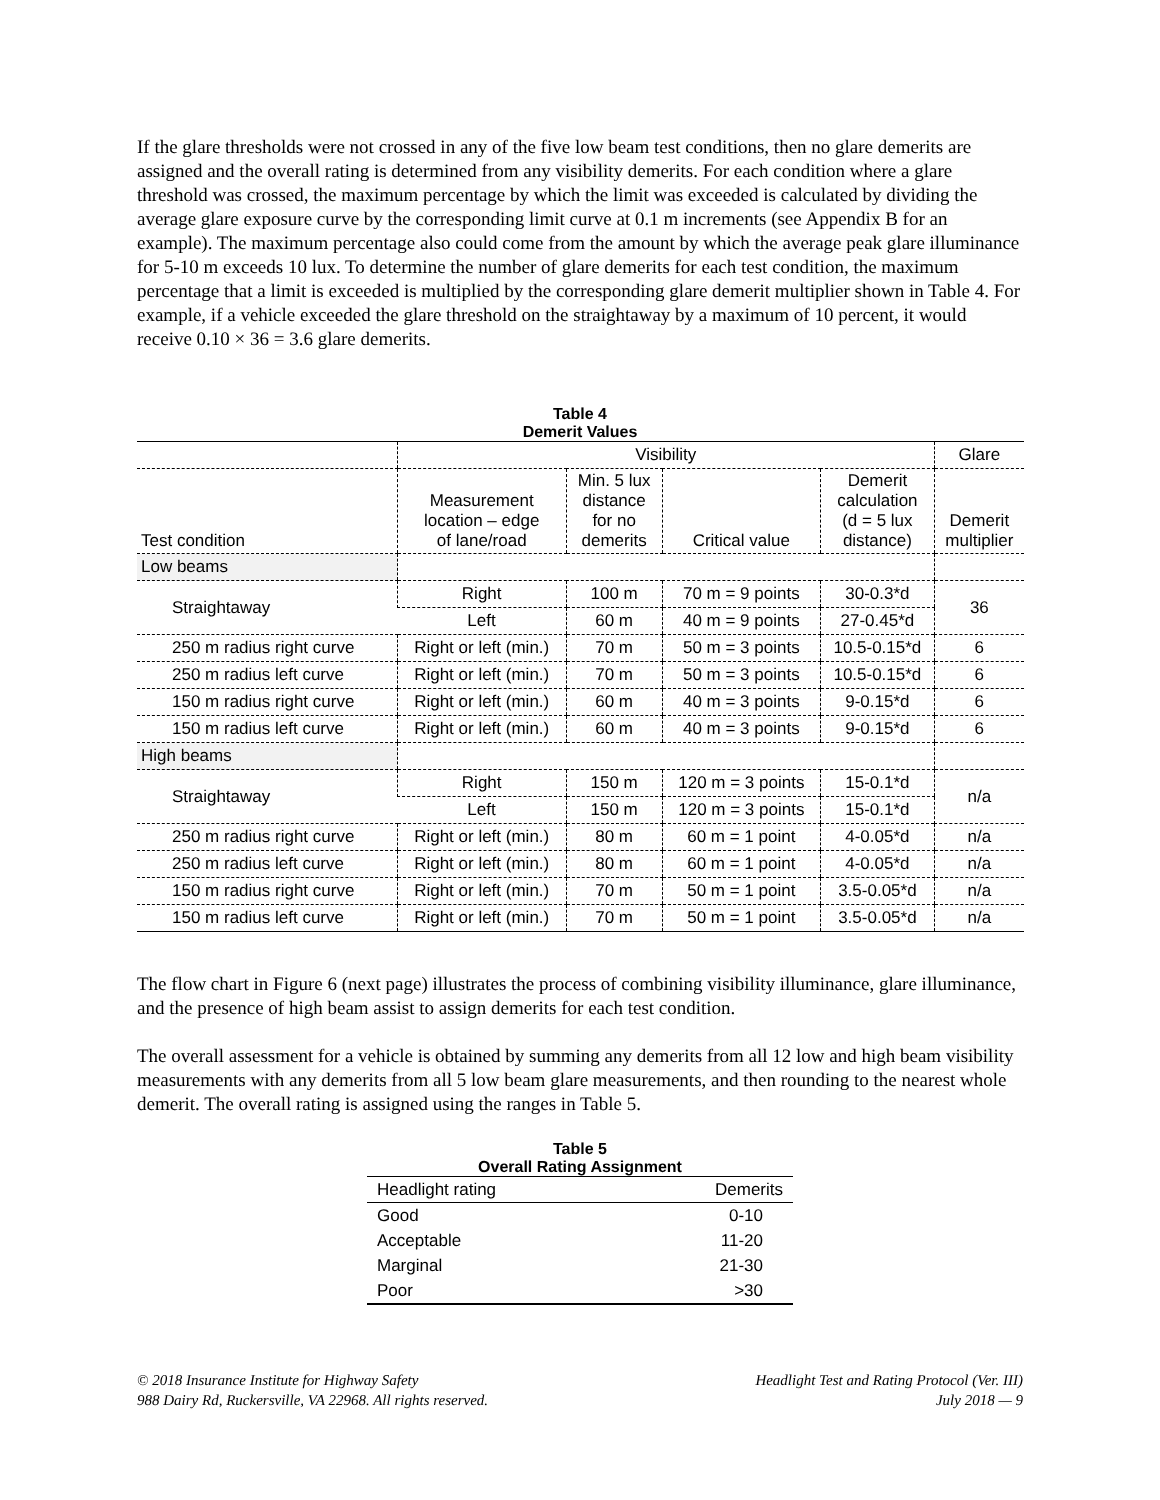If the glare thresholds were not crossed in any of the five low beam test conditions, then no glare demerits are assigned and the overall rating is determined from any visibility demerits. For each condition where a glare threshold was crossed, the maximum percentage by which the limit was exceeded is calculated by dividing the average glare exposure curve by the corresponding limit curve at 0.1 m increments (see Appendix B for an example). The maximum percentage also could come from the amount by which the average peak glare illuminance for 5-10 m exceeds 10 lux. To determine the number of glare demerits for each test condition, the maximum percentage that a limit is exceeded is multiplied by the corresponding glare demerit multiplier shown in Table 4. For example, if a vehicle exceeded the glare threshold on the straightaway by a maximum of 10 percent, it would receive 0.10 × 36 = 3.6 glare demerits.
Table 4
Demerit Values
| | Visibility | | | | Glare |
| --- | --- | --- | --- | --- | --- |
| Test condition | Measurement location – edge of lane/road | Min. 5 lux distance for no demerits | Critical value | Demerit calculation (d = 5 lux distance) | Demerit multiplier |
| Low beams | | | | | |
| Straightaway | Right | 100 m | 70 m = 9 points | 30-0.3*d | 36 |
| | Left | 60 m | 40 m = 9 points | 27-0.45*d | |
| 250 m radius right curve | Right or left (min.) | 70 m | 50 m = 3 points | 10.5-0.15*d | 6 |
| 250 m radius left curve | Right or left (min.) | 70 m | 50 m = 3 points | 10.5-0.15*d | 6 |
| 150 m radius right curve | Right or left (min.) | 60 m | 40 m = 3 points | 9-0.15*d | 6 |
| 150 m radius left curve | Right or left (min.) | 60 m | 40 m = 3 points | 9-0.15*d | 6 |
| High beams | | | | | |
| Straightaway | Right | 150 m | 120 m = 3 points | 15-0.1*d | n/a |
| | Left | 150 m | 120 m = 3 points | 15-0.1*d | |
| 250 m radius right curve | Right or left (min.) | 80 m | 60 m = 1 point | 4-0.05*d | n/a |
| 250 m radius left curve | Right or left (min.) | 80 m | 60 m = 1 point | 4-0.05*d | n/a |
| 150 m radius right curve | Right or left (min.) | 70 m | 50 m = 1 point | 3.5-0.05*d | n/a |
| 150 m radius left curve | Right or left (min.) | 70 m | 50 m = 1 point | 3.5-0.05*d | n/a |
The flow chart in Figure 6 (next page) illustrates the process of combining visibility illuminance, glare illuminance, and the presence of high beam assist to assign demerits for each test condition.
The overall assessment for a vehicle is obtained by summing any demerits from all 12 low and high beam visibility measurements with any demerits from all 5 low beam glare measurements, and then rounding to the nearest whole demerit. The overall rating is assigned using the ranges in Table 5.
Table 5
Overall Rating Assignment
| Headlight rating | Demerits |
| --- | --- |
| Good | 0-10 |
| Acceptable | 11-20 |
| Marginal | 21-30 |
| Poor | >30 |
© 2018 Insurance Institute for Highway Safety
988 Dairy Rd, Ruckersville, VA 22968. All rights reserved.
Headlight Test and Rating Protocol (Ver. III)
July 2018 — 9